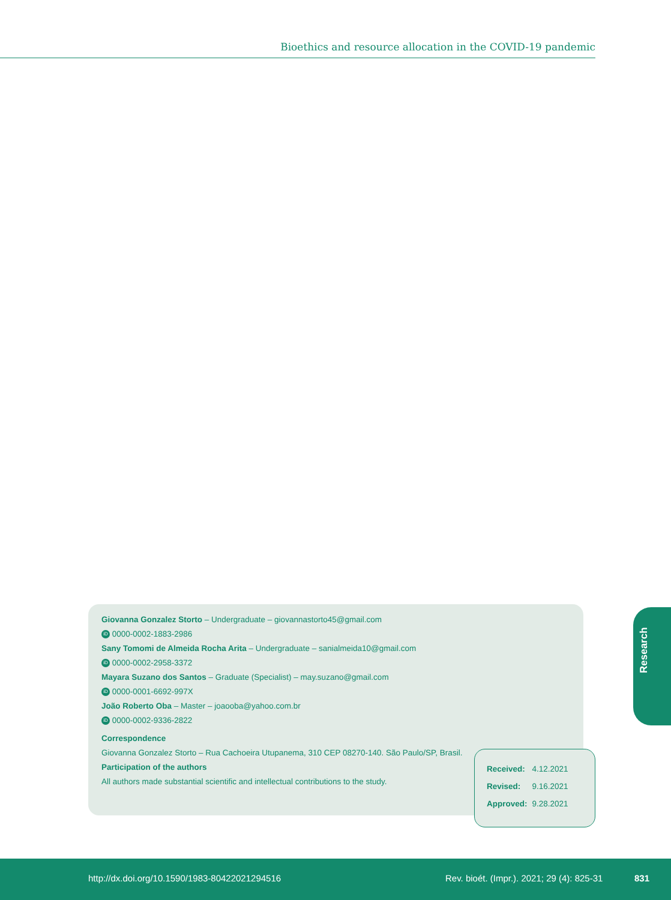Bioethics and resource allocation in the COVID-19 pandemic
Giovanna Gonzalez Storto – Undergraduate – giovannastorto45@gmail.com
iD 0000-0002-1883-2986
Sany Tomomi de Almeida Rocha Arita – Undergraduate – sanialmeida10@gmail.com
iD 0000-0002-2958-3372
Mayara Suzano dos Santos – Graduate (Specialist) – may.suzano@gmail.com
iD 0000-0001-6692-997X
João Roberto Oba – Master – joaooba@yahoo.com.br
iD 0000-0002-9336-2822
Correspondence
Giovanna Gonzalez Storto – Rua Cachoeira Utupanema, 310 CEP 08270-140. São Paulo/SP, Brasil.
Participation of the authors
All authors made substantial scientific and intellectual contributions to the study.
| Received: | 4.12.2021 |
| Revised: | 9.16.2021 |
| Approved: | 9.28.2021 |
Research
http://dx.doi.org/10.1590/1983-80422021294516
Rev. bioét. (Impr.). 2021; 29 (4): 825-31
831